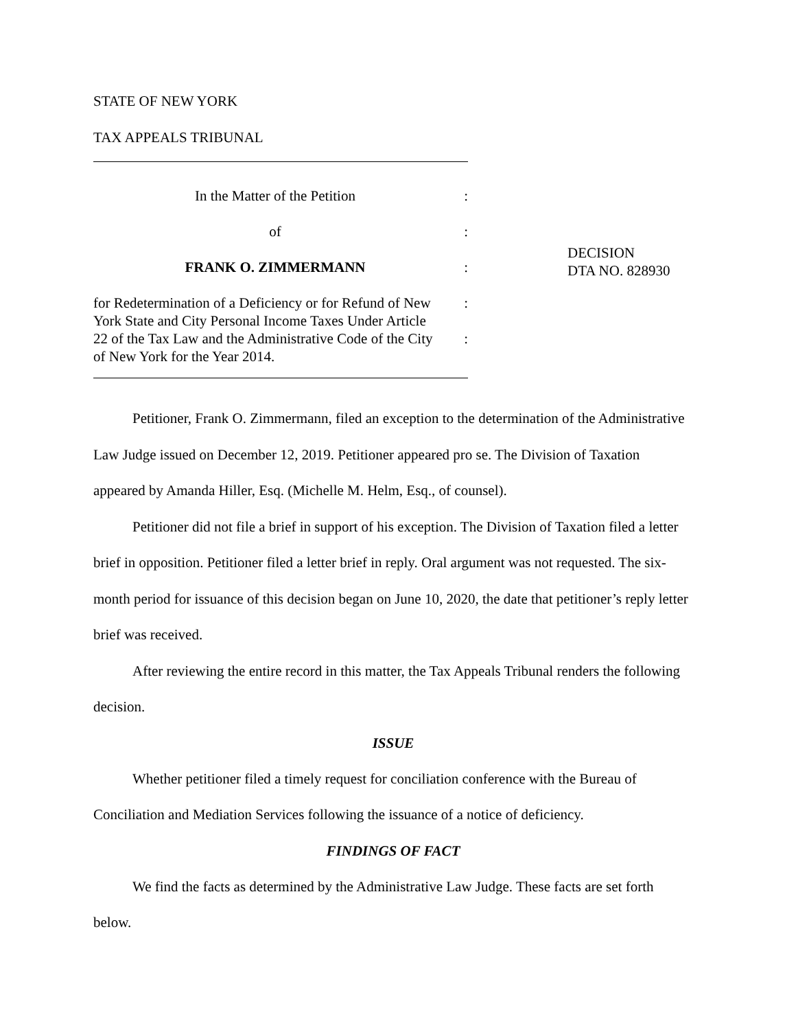STATE OF NEW YORK
TAX APPEALS TRIBUNAL
In the Matter of the Petition:
of:
FRANK O. ZIMMERMANN:
for Redetermination of a Deficiency or for Refund of New:
York State and City Personal Income Taxes Under Article
22 of the Tax Law and the Administrative Code of the City:
of New York for the Year 2014.
DECISION
DTA NO. 828930
Petitioner, Frank O. Zimmermann, filed an exception to the determination of the Administrative Law Judge issued on December 12, 2019. Petitioner appeared pro se. The Division of Taxation appeared by Amanda Hiller, Esq. (Michelle M. Helm, Esq., of counsel).
Petitioner did not file a brief in support of his exception. The Division of Taxation filed a letter brief in opposition. Petitioner filed a letter brief in reply. Oral argument was not requested. The six-month period for issuance of this decision began on June 10, 2020, the date that petitioner’s reply letter brief was received.
After reviewing the entire record in this matter, the Tax Appeals Tribunal renders the following decision.
ISSUE
Whether petitioner filed a timely request for conciliation conference with the Bureau of Conciliation and Mediation Services following the issuance of a notice of deficiency.
FINDINGS OF FACT
We find the facts as determined by the Administrative Law Judge. These facts are set forth below.